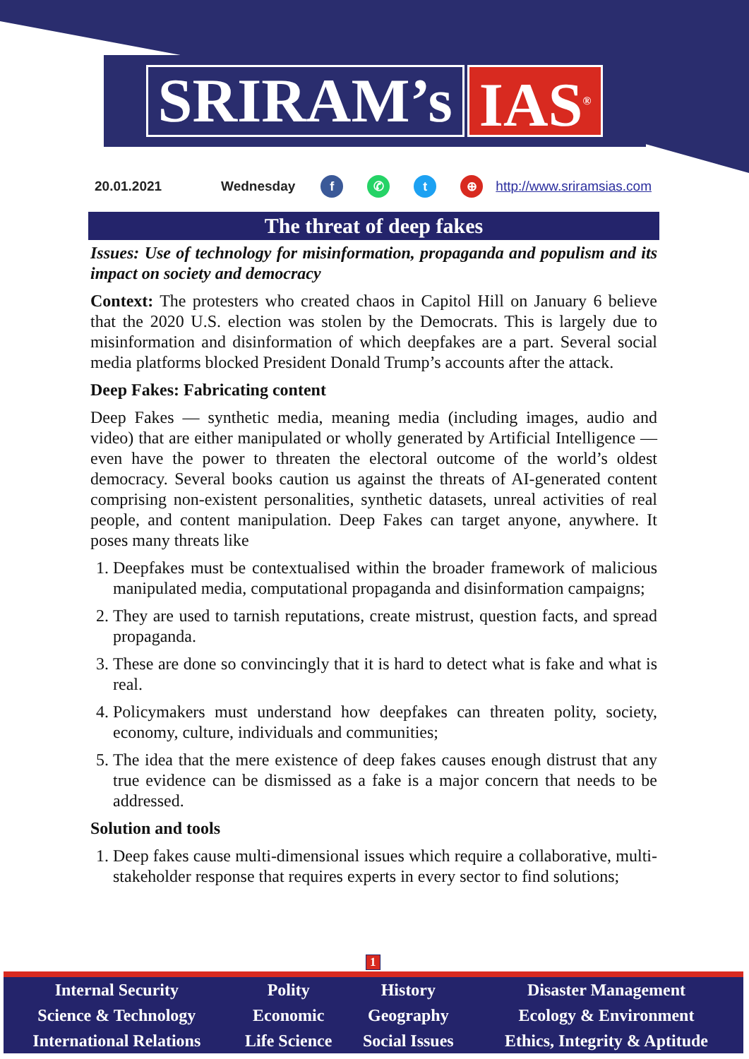SRIRAM’s IAS<sup>®</sup>
20.01.2021 Wednesday f ✆ t ⊕ http://www.sriramsias.com
The threat of deep fakes
Issues: Use of technology for misinformation, propaganda and populism and its impact on society and democracy
Context: The protesters who created chaos in Capitol Hill on January 6 believe that the 2020 U.S. election was stolen by the Democrats. This is largely due to misinformation and disinformation of which deepfakes are a part. Several social media platforms blocked President Donald Trump’s accounts after the attack.
Deep Fakes: Fabricating content
Deep Fakes — synthetic media, meaning media (including images, audio and video) that are either manipulated or wholly generated by Artificial Intelligence — even have the power to threaten the electoral outcome of the world’s oldest democracy. Several books caution us against the threats of AI-generated content comprising non-existent personalities, synthetic datasets, unreal activities of real people, and content manipulation. Deep Fakes can target anyone, anywhere. It poses many threats like
1. Deepfakes must be contextualised within the broader framework of malicious manipulated media, computational propaganda and disinformation campaigns;
2. They are used to tarnish reputations, create mistrust, question facts, and spread propaganda.
3. These are done so convincingly that it is hard to detect what is fake and what is real.
4. Policymakers must understand how deepfakes can threaten polity, society, economy, culture, individuals and communities;
5. The idea that the mere existence of deep fakes causes enough distrust that any true evidence can be dismissed as a fake is a major concern that needs to be addressed.
Solution and tools
1. Deep fakes cause multi-dimensional issues which require a collaborative, multi-stakeholder response that requires experts in every sector to find solutions;
1
| Internal Security | Polity | History | Disaster Management |
| Science & Technology | Economic | Geography | Ecology & Environment |
| International Relations | Life Science | Social Issues | Ethics, Integrity & Aptitude |